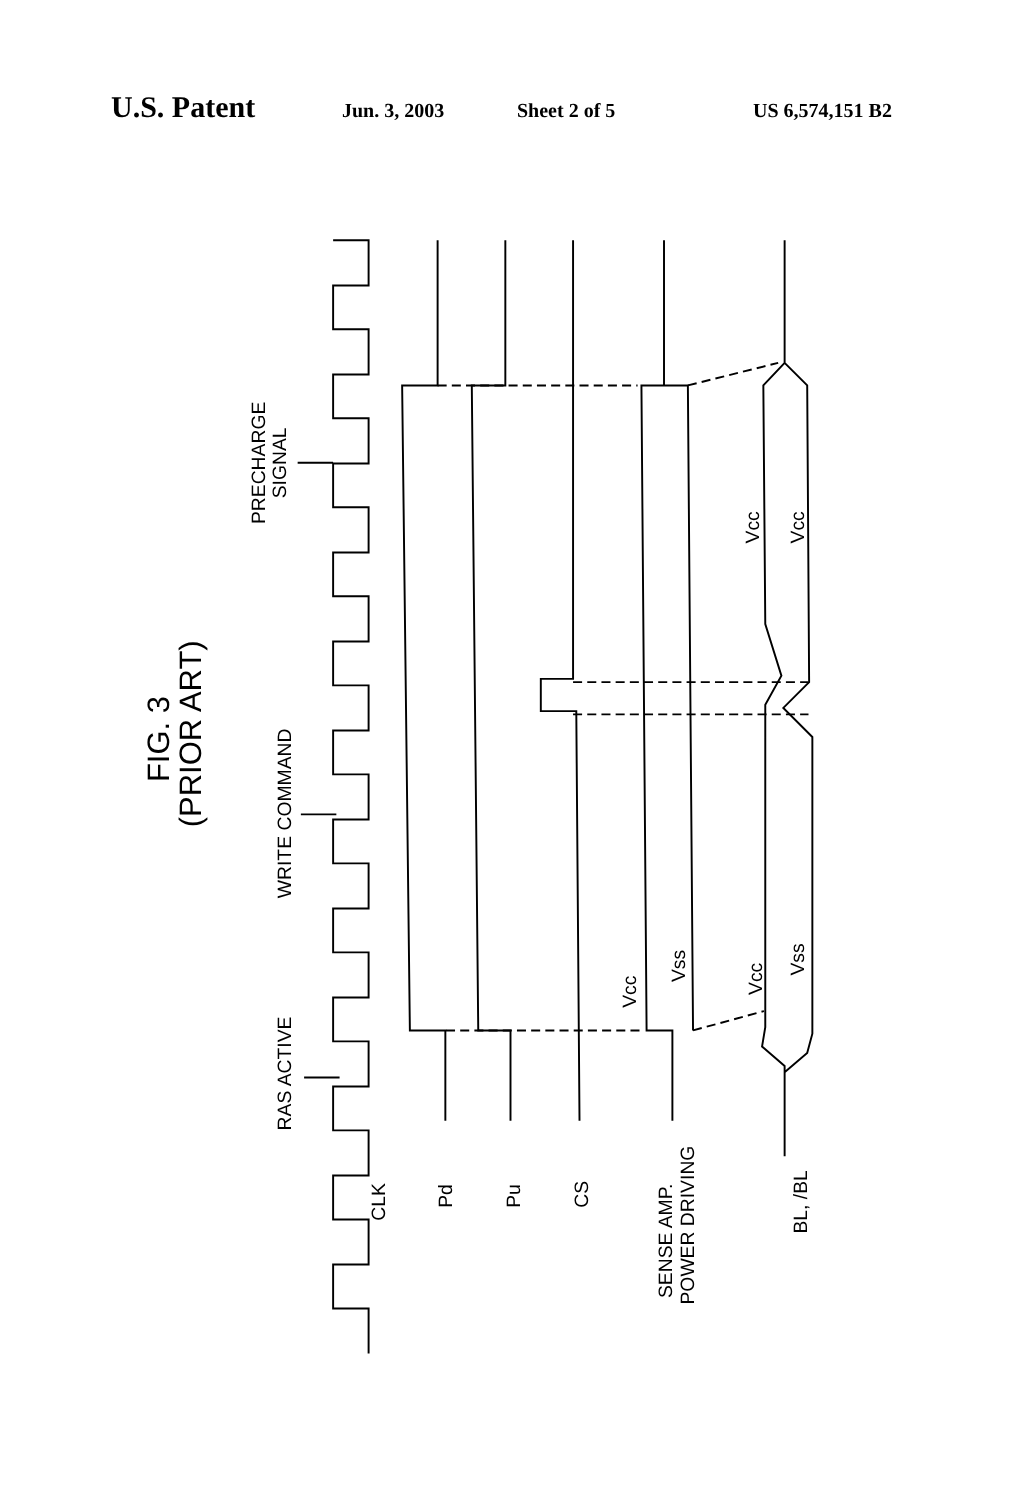U.S. Patent Jun. 3, 2003 Sheet 2 of 5 US 6,574,151 B2
FIG. 3
(PRIOR ART)
PRECHARGE
SIGNAL
WRITE COMMAND
RAS ACTIVE
CLK
Pd
Pu
CS
SENSE AMP.
POWER DRIVING
BL, /BL
Vcc
Vss
Vcc
Vss
Vcc
Vcc